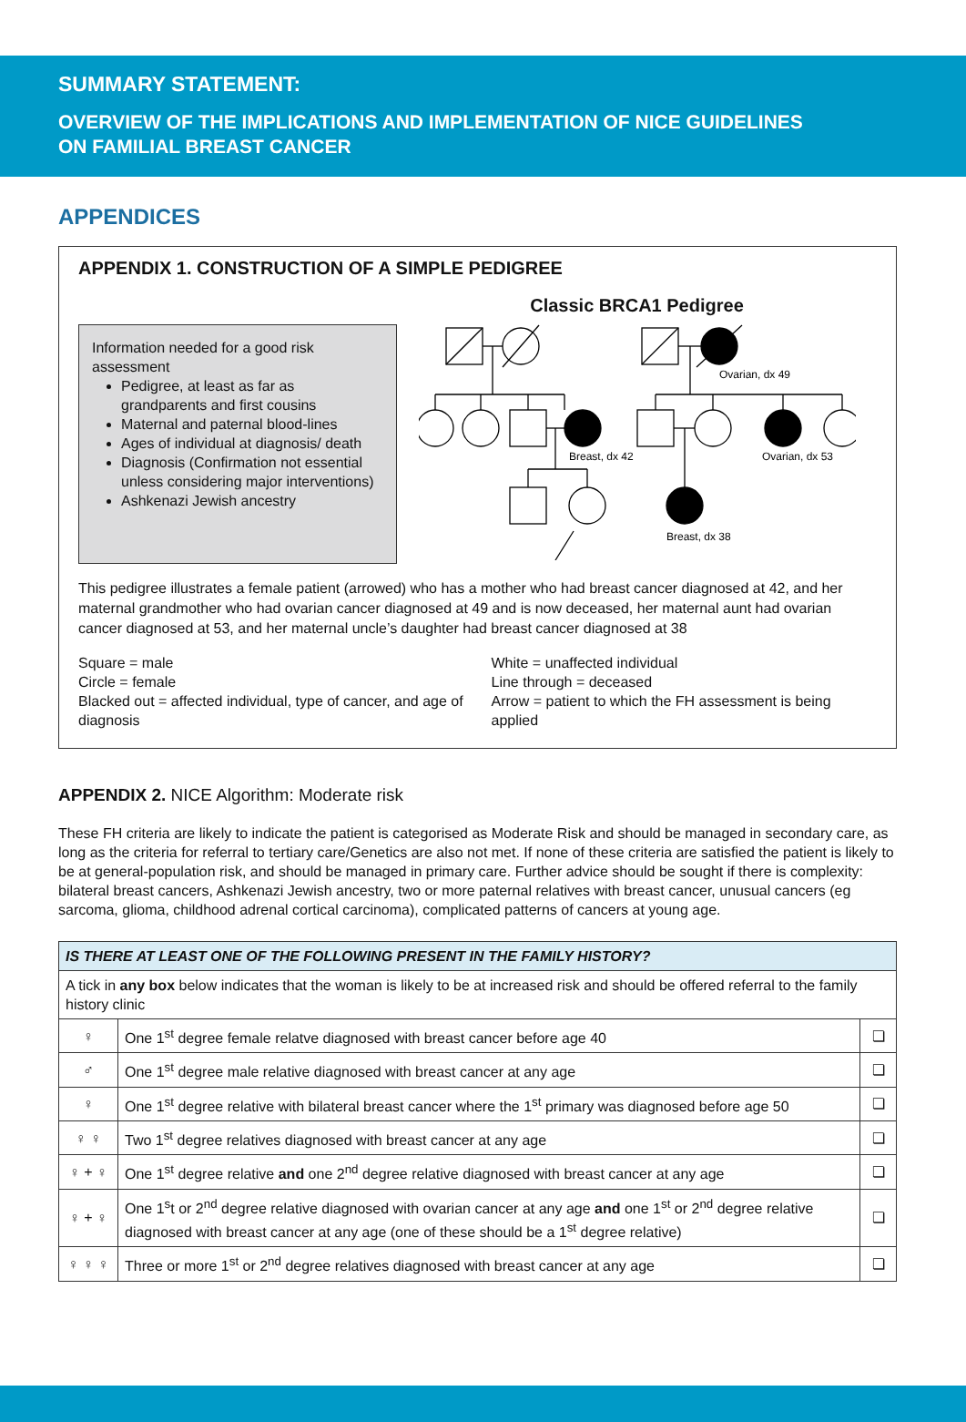SUMMARY STATEMENT:
OVERVIEW OF THE IMPLICATIONS AND IMPLEMENTATION OF NICE GUIDELINES
ON FAMILIAL BREAST CANCER
APPENDICES
APPENDIX 1. CONSTRUCTION OF A SIMPLE PEDIGREE
Information needed for a good risk assessment
Pedigree, at least as far as grandparents and first cousins
Maternal and paternal blood-lines
Ages of individual at diagnosis/ death
Diagnosis (Confirmation not essential unless considering major interventions)
Ashkenazi Jewish ancestry
Classic BRCA1 Pedigree
Ovarian, dx 49
Breast, dx 42
Ovarian, dx 53
Breast, dx 38
This pedigree illustrates a female patient (arrowed) who has a mother who had breast cancer diagnosed at 42, and her maternal grandmother who had ovarian cancer diagnosed at 49 and is now deceased, her maternal aunt had ovarian cancer diagnosed at 53, and her maternal uncle’s daughter had breast cancer diagnosed at 38
Square = male
Circle = female
Blacked out = affected individual, type of cancer, and age of diagnosis
White = unaffected individual
Line through = deceased
Arrow = patient to which the FH assessment is being applied
APPENDIX 2. NICE Algorithm: Moderate risk
These FH criteria are likely to indicate the patient is categorised as Moderate Risk and should be managed in secondary care, as long as the criteria for referral to tertiary care/Genetics are also not met. If none of these criteria are satisfied the patient is likely to be at general-population risk, and should be managed in primary care. Further advice should be sought if there is complexity: bilateral breast cancers, Ashkenazi Jewish ancestry, two or more paternal relatives with breast cancer, unusual cancers (eg sarcoma, glioma, childhood adrenal cortical carcinoma), complicated patterns of cancers at young age.
| IS THERE AT LEAST ONE OF THE FOLLOWING PRESENT IN THE FAMILY HISTORY? | | |
| --- | --- | --- |
| A tick in any box below indicates that the woman is likely to be at increased risk and should be offered referral to the family history clinic | | |
| ♀ | One 1<sup>st</sup> degree female relatve diagnosed with breast cancer before age 40 | ❏ |
| ♂ | One 1<sup>st</sup> degree male relative diagnosed with breast cancer at any age | ❏ |
| ♀ | One 1<sup>st</sup> degree relative with bilateral breast cancer where the 1<sup>st</sup> primary was diagnosed before age 50 | ❏ |
| ♀ ♀ | Two 1<sup>st</sup> degree relatives diagnosed with breast cancer at any age | ❏ |
| ♀ + ♀ | One 1<sup>st</sup> degree relative and one 2<sup>nd</sup> degree relative diagnosed with breast cancer at any age | ❏ |
| ♀ + ♀ | One 1<sup>s</sup>t or 2<sup>nd</sup> degree relative diagnosed with ovarian cancer at any age and one 1<sup>st</sup> or 2<sup>nd</sup> degree relative diagnosed with breast cancer at any age (one of these should be a 1<sup>st</sup> degree relative) | ❏ |
| ♀ ♀ ♀ | Three or more 1<sup>st</sup> or 2<sup>nd</sup> degree relatives diagnosed with breast cancer at any age | ❏ |